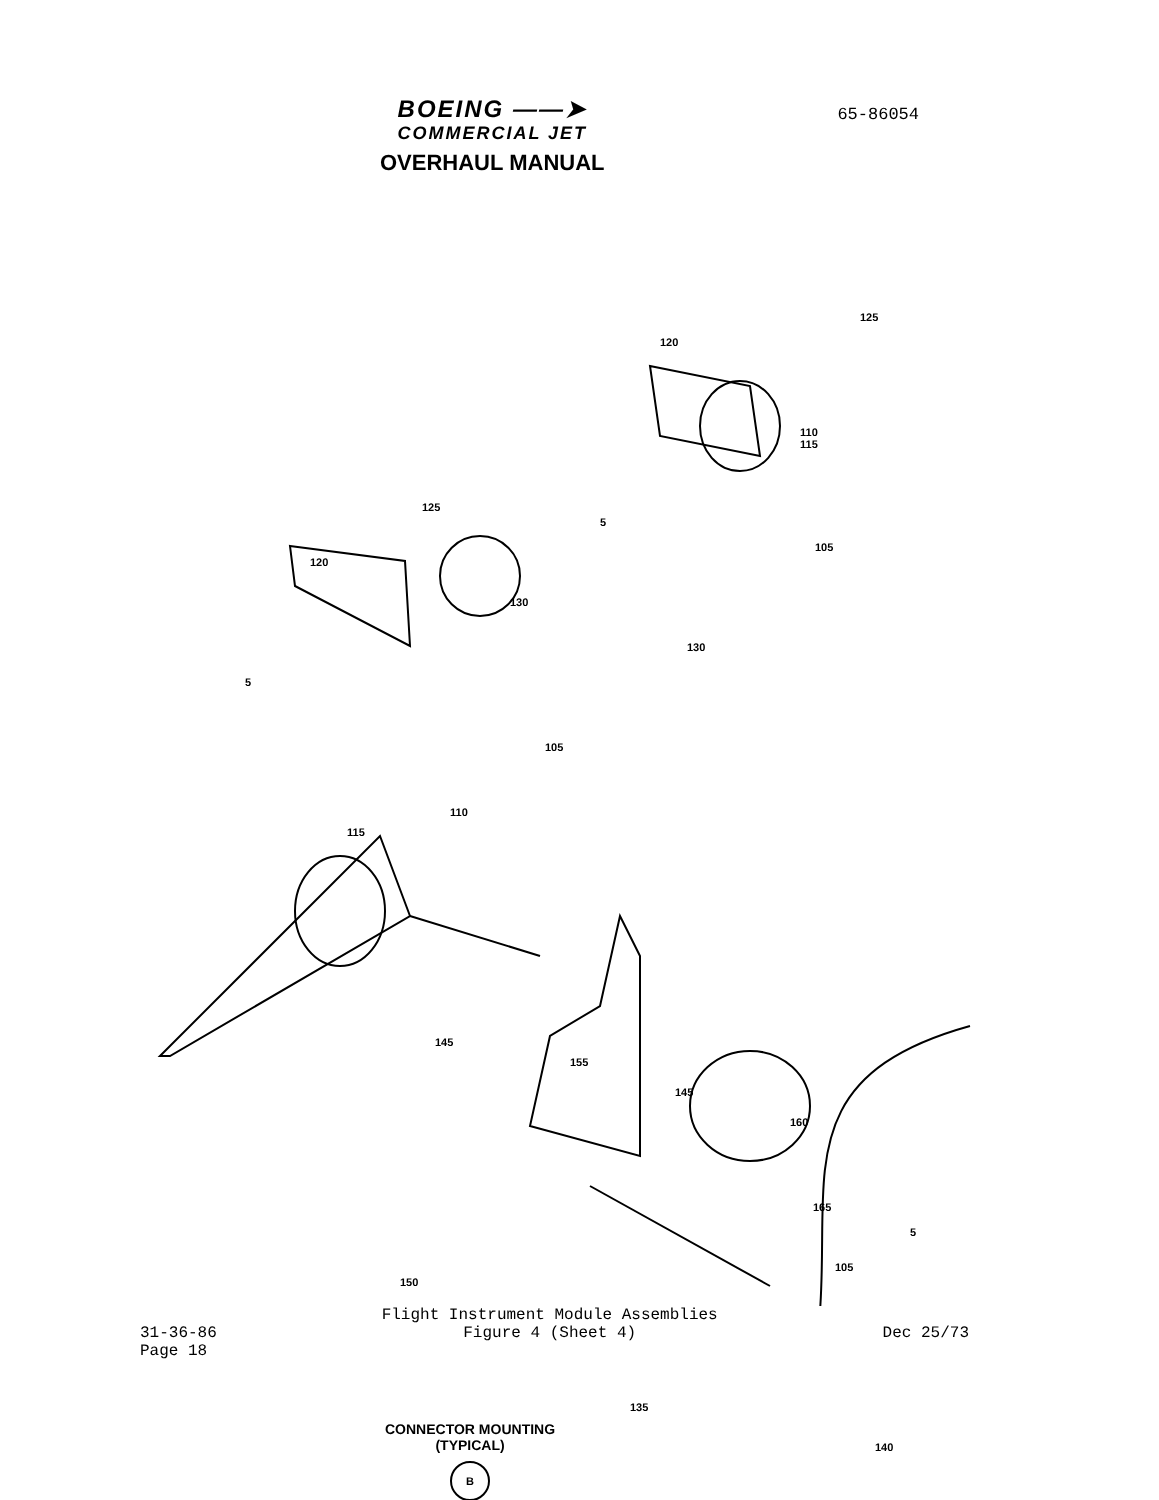BOEING ——➤
COMMERCIAL JET
OVERHAUL MANUAL
65-86054
125
120
110
115
5
105
130
125
120
130
5
105
110
115
145
155
145
160
165
5
105
150
135
140
CONNECTOR MOUNTING
(TYPICAL)
B
31-36-86
Page 18
Flight Instrument Module Assemblies
Figure 4 (Sheet 4)
Dec 25/73